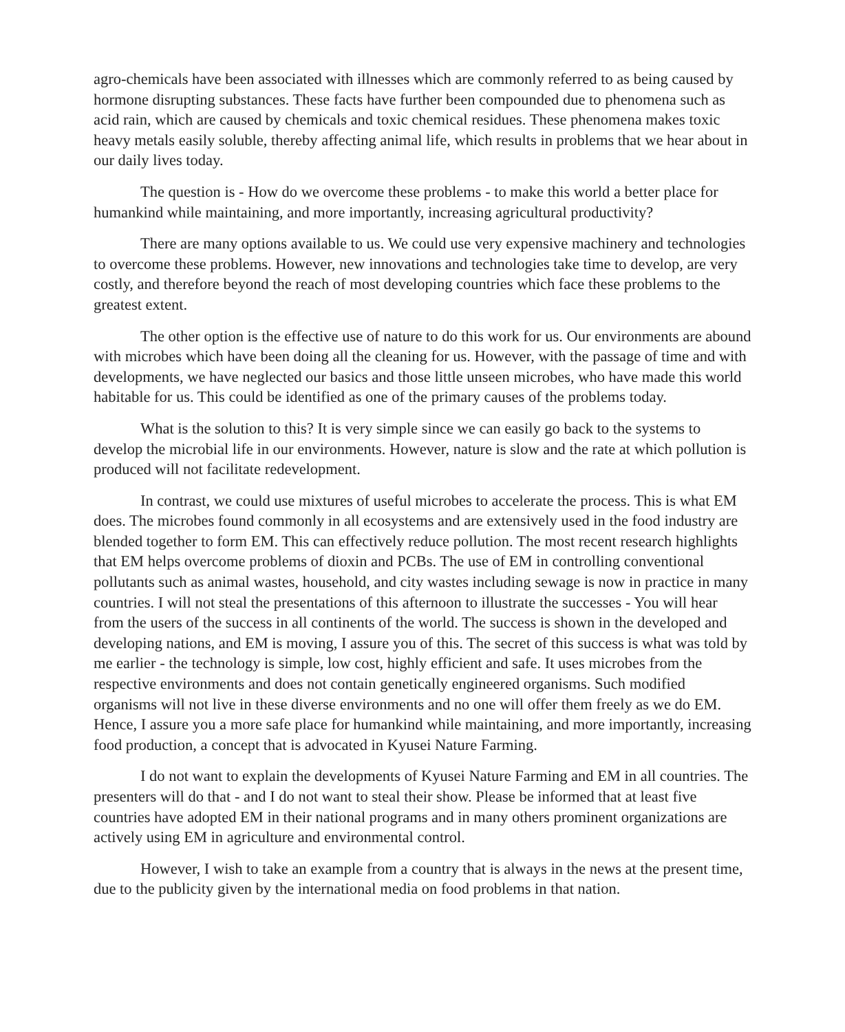agro-chemicals have been associated with illnesses which are commonly referred to as being caused by hormone disrupting substances. These facts have further been compounded due to phenomena such as acid rain, which are caused by chemicals and toxic chemical residues. These phenomena makes toxic heavy metals easily soluble, thereby affecting animal life, which results in problems that we hear about in our daily lives today.
The question is - How do we overcome these problems - to make this world a better place for humankind while maintaining, and more importantly, increasing agricultural productivity?
There are many options available to us. We could use very expensive machinery and technologies to overcome these problems. However, new innovations and technologies take time to develop, are very costly, and therefore beyond the reach of most developing countries which face these problems to the greatest extent.
The other option is the effective use of nature to do this work for us. Our environments are abound with microbes which have been doing all the cleaning for us. However, with the passage of time and with developments, we have neglected our basics and those little unseen microbes, who have made this world habitable for us. This could be identified as one of the primary causes of the problems today.
What is the solution to this? It is very simple since we can easily go back to the systems to develop the microbial life in our environments. However, nature is slow and the rate at which pollution is produced will not facilitate redevelopment.
In contrast, we could use mixtures of useful microbes to accelerate the process. This is what EM does. The microbes found commonly in all ecosystems and are extensively used in the food industry are blended together to form EM. This can effectively reduce pollution. The most recent research highlights that EM helps overcome problems of dioxin and PCBs. The use of EM in controlling conventional pollutants such as animal wastes, household, and city wastes including sewage is now in practice in many countries. I will not steal the presentations of this afternoon to illustrate the successes - You will hear from the users of the success in all continents of the world. The success is shown in the developed and developing nations, and EM is moving, I assure you of this. The secret of this success is what was told by me earlier - the technology is simple, low cost, highly efficient and safe. It uses microbes from the respective environments and does not contain genetically engineered organisms. Such modified organisms will not live in these diverse environments and no one will offer them freely as we do EM. Hence, I assure you a more safe place for humankind while maintaining, and more importantly, increasing food production, a concept that is advocated in Kyusei Nature Farming.
I do not want to explain the developments of Kyusei Nature Farming and EM in all countries. The presenters will do that - and I do not want to steal their show. Please be informed that at least five countries have adopted EM in their national programs and in many others prominent organizations are actively using EM in agriculture and environmental control.
However, I wish to take an example from a country that is always in the news at the present time, due to the publicity given by the international media on food problems in that nation.